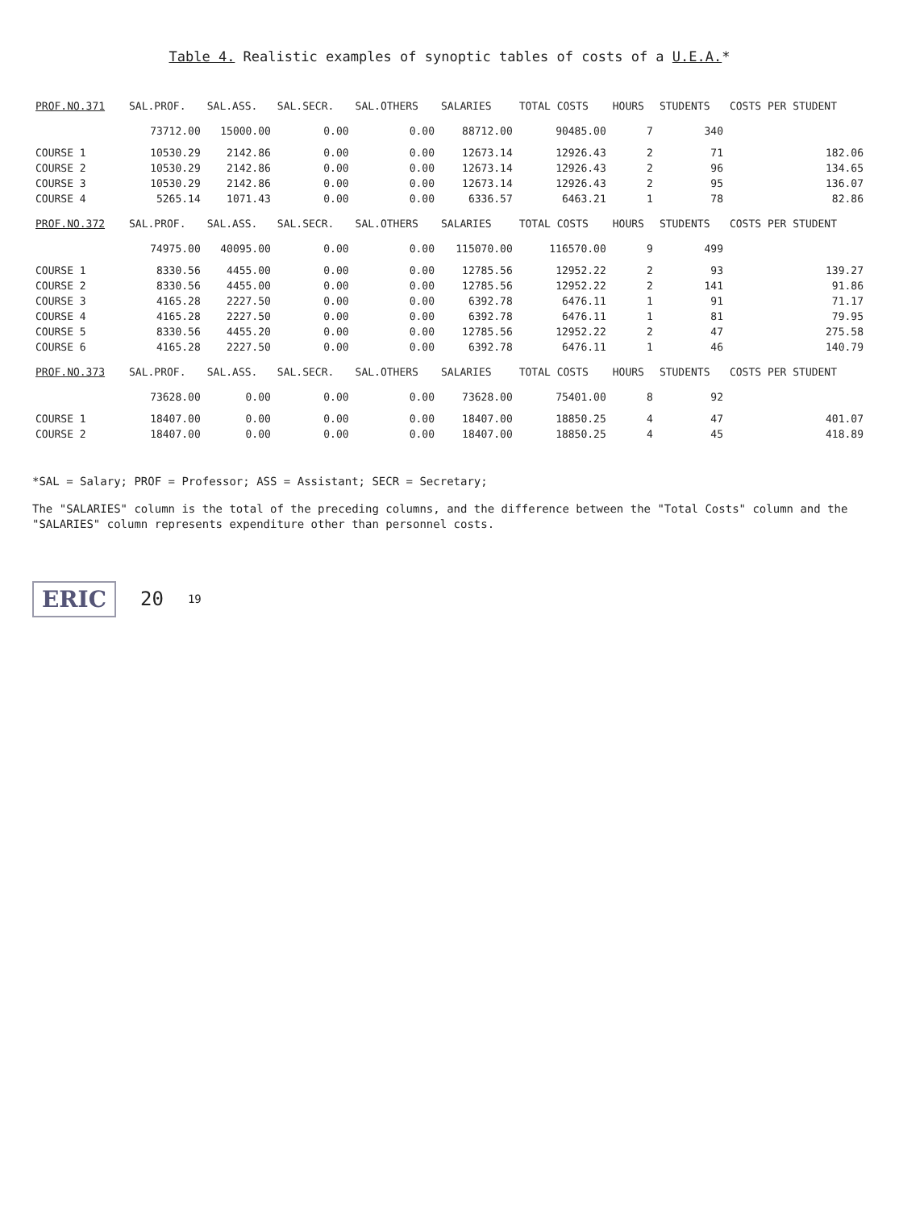Table 4. Realistic examples of synoptic tables of costs of a U.E.A.*
| PROF.NO.371 | SAL.PROF. | SAL.ASS. | SAL.SECR. | SAL.OTHERS | SALARIES | TOTAL COSTS | HOURS | STUDENTS | COSTS PER STUDENT |
| --- | --- | --- | --- | --- | --- | --- | --- | --- | --- |
| | 73712.00 | 15000.00 | 0.00 | 0.00 | 88712.00 | 90485.00 | 7 | 340 | |
| COURSE 1 | 10530.29 | 2142.86 | 0.00 | 0.00 | 12673.14 | 12926.43 | 2 | 71 | 182.06 |
| COURSE 2 | 10530.29 | 2142.86 | 0.00 | 0.00 | 12673.14 | 12926.43 | 2 | 96 | 134.65 |
| COURSE 3 | 10530.29 | 2142.86 | 0.00 | 0.00 | 12673.14 | 12926.43 | 2 | 95 | 136.07 |
| COURSE 4 | 5265.14 | 1071.43 | 0.00 | 0.00 | 6336.57 | 6463.21 | 1 | 78 | 82.86 |
| PROF.NO.372 | SAL.PROF. | SAL.ASS. | SAL.SECR. | SAL.OTHERS | SALARIES | TOTAL COSTS | HOURS | STUDENTS | COSTS PER STUDENT |
| | 74975.00 | 40095.00 | 0.00 | 0.00 | 115070.00 | 116570.00 | 9 | 499 | |
| COURSE 1 | 8330.56 | 4455.00 | 0.00 | 0.00 | 12785.56 | 12952.22 | 2 | 93 | 139.27 |
| COURSE 2 | 8330.56 | 4455.00 | 0.00 | 0.00 | 12785.56 | 12952.22 | 2 | 141 | 91.86 |
| COURSE 3 | 4165.28 | 2227.50 | 0.00 | 0.00 | 6392.78 | 6476.11 | 1 | 91 | 71.17 |
| COURSE 4 | 4165.28 | 2227.50 | 0.00 | 0.00 | 6392.78 | 6476.11 | 1 | 81 | 79.95 |
| COURSE 5 | 8330.56 | 4455.20 | 0.00 | 0.00 | 12785.56 | 12952.22 | 2 | 47 | 275.58 |
| COURSE 6 | 4165.28 | 2227.50 | 0.00 | 0.00 | 6392.78 | 6476.11 | 1 | 46 | 140.79 |
| PROF.NO.373 | SAL.PROF. | SAL.ASS. | SAL.SECR. | SAL.OTHERS | SALARIES | TOTAL COSTS | HOURS | STUDENTS | COSTS PER STUDENT |
| | 73628.00 | 0.00 | 0.00 | 0.00 | 73628.00 | 75401.00 | 8 | 92 | |
| COURSE 1 | 18407.00 | 0.00 | 0.00 | 0.00 | 18407.00 | 18850.25 | 4 | 47 | 401.07 |
| COURSE 2 | 18407.00 | 0.00 | 0.00 | 0.00 | 18407.00 | 18850.25 | 4 | 45 | 418.89 |
*SAL = Salary; PROF = Professor; ASS = Assistant; SECR = Secretary;
The "SALARIES" column is the total of the preceding columns, and the difference between the "Total Costs" column and the "SALARIES" column represents expenditure other than personnel costs.
ERIC
20
19